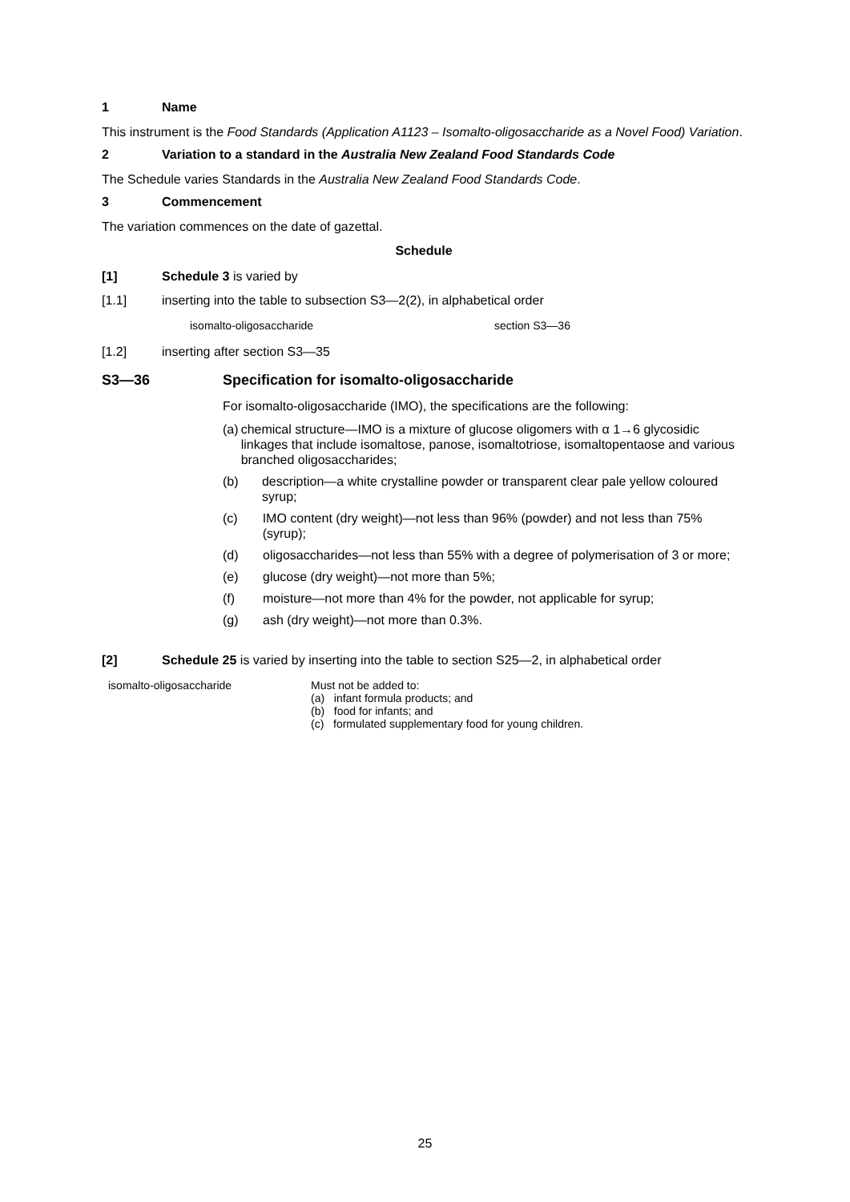1 Name
This instrument is the Food Standards (Application A1123 – Isomalto-oligosaccharide as a Novel Food) Variation.
2 Variation to a standard in the Australia New Zealand Food Standards Code
The Schedule varies Standards in the Australia New Zealand Food Standards Code.
3 Commencement
The variation commences on the date of gazettal.
Schedule
[1] Schedule 3 is varied by
[1.1] inserting into the table to subsection S3—2(2), in alphabetical order
| isomalto-oligosaccharide | section S3—36 |
[1.2] inserting after section S3—35
S3—36 Specification for isomalto-oligosaccharide
For isomalto-oligosaccharide (IMO), the specifications are the following:
(a) chemical structure—IMO is a mixture of glucose oligomers with α 1→6 glycosidic linkages that include isomaltose, panose, isomaltotriose, isomaltopentaose and various branched oligosaccharides;
(b) description—a white crystalline powder or transparent clear pale yellow coloured syrup;
(c) IMO content (dry weight)—not less than 96% (powder) and not less than 75% (syrup);
(d) oligosaccharides—not less than 55% with a degree of polymerisation of 3 or more;
(e) glucose (dry weight)—not more than 5%;
(f) moisture—not more than 4% for the powder, not applicable for syrup;
(g) ash (dry weight)—not more than 0.3%.
[2] Schedule 25 is varied by inserting into the table to section S25—2, in alphabetical order
| isomalto-oligosaccharide | Must not be added to: (a) infant formula products; and (b) food for infants; and (c) formulated supplementary food for young children. |
25